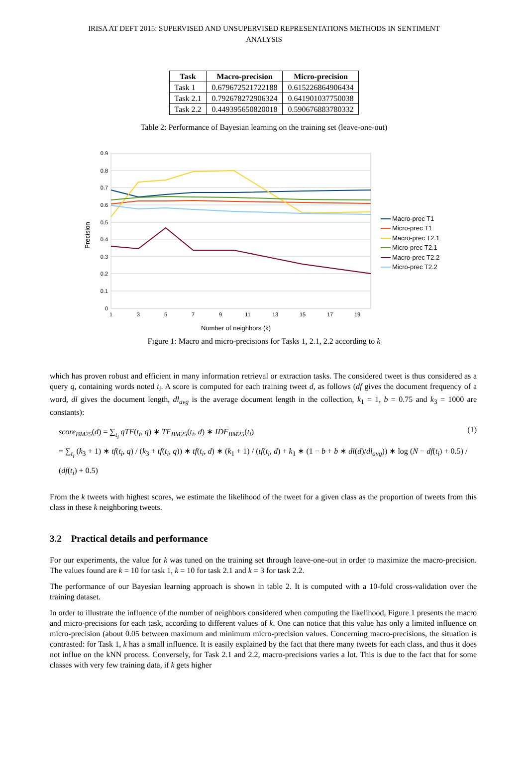IRISA AT DEFT 2015: SUPERVISED AND UNSUPERVISED REPRESENTATIONS METHODS IN SENTIMENT
ANALYSIS
| Task | Macro-precision | Micro-precision |
| --- | --- | --- |
| Task 1 | 0.679672521722188 | 0.615226864906434 |
| Task 2.1 | 0.792678272906324 | 0.641901037750038 |
| Task 2.2 | 0.449395650820018 | 0.590676883780332 |
Table 2: Performance of Bayesian learning on the training set (leave-one-out)
0.9
0.8
0.7
0.6
0.5
0.4
0.3
0.2
0.1
0
1
3
5
7
9
11
13
15
17
19
Number of neighbors (k)
Precision
Macro-prec T1
Micro-prec T1
Macro-prec T2.1
Micro-prec T2.1
Macro-prec T2.2
Micro-prec T2.2
Figure 1: Macro and micro-precisions for Tasks 1, 2.1, 2.2 according to k
which has proven robust and efficient in many information retrieval or extraction tasks. The considered tweet is thus considered as a query q, containing words noted t<sub>i</sub>. A score is computed for each training tweet d, as follows (df gives the document frequency of a word, dl gives the document length, dl<sub>avg</sub> is the average document length in the collection, k<sub>1</sub> = 1, b = 0.75 and k<sub>3</sub> = 1000 are constants):
score<sub>BM25</sub>(d) = ∑<sub>t<sub>i</sub></sub> qTF(t<sub>i</sub>, q) ∗ TF<sub>BM25</sub>(t<sub>i</sub>, d) ∗ IDF<sub>BM25</sub>(t<sub>i</sub>)
= ∑<sub>t<sub>i</sub></sub> (k<sub>3</sub> + 1) ∗ tf(t<sub>i</sub>, q) / (k<sub>3</sub> + tf(t<sub>i</sub>, q)) ∗ tf(t<sub>i</sub>, d) ∗ (k<sub>1</sub> + 1) / (tf(t<sub>i</sub>, d) + k<sub>1</sub> ∗ (1 − b + b ∗ dl(d)/dl<sub>avg</sub>)) ∗ log (N − df(t<sub>i</sub>) + 0.5) / (df(t<sub>i</sub>) + 0.5)
(1)
From the k tweets with highest scores, we estimate the likelihood of the tweet for a given class as the proportion of tweets from this class in these k neighboring tweets.
3.2 Practical details and performance
For our experiments, the value for k was tuned on the training set through leave-one-out in order to maximize the macro-precision. The values found are k = 10 for task 1, k = 10 for task 2.1 and k = 3 for task 2.2.
The performance of our Bayesian learning approach is shown in table 2. It is computed with a 10-fold cross-validation over the training dataset.
In order to illustrate the influence of the number of neighbors considered when computing the likelihood, Figure 1 presents the macro and micro-precisions for each task, according to different values of k. One can notice that this value has only a limited influence on micro-precision (about 0.05 between maximum and minimum micro-precision values. Concerning macro-precisions, the situation is contrasted: for Task 1, k has a small influence. It is easily explained by the fact that there many tweets for each class, and thus it does not influe on the kNN process. Conversely, for Task 2.1 and 2.2, macro-precisions varies a lot. This is due to the fact that for some classes with very few training data, if k gets higher